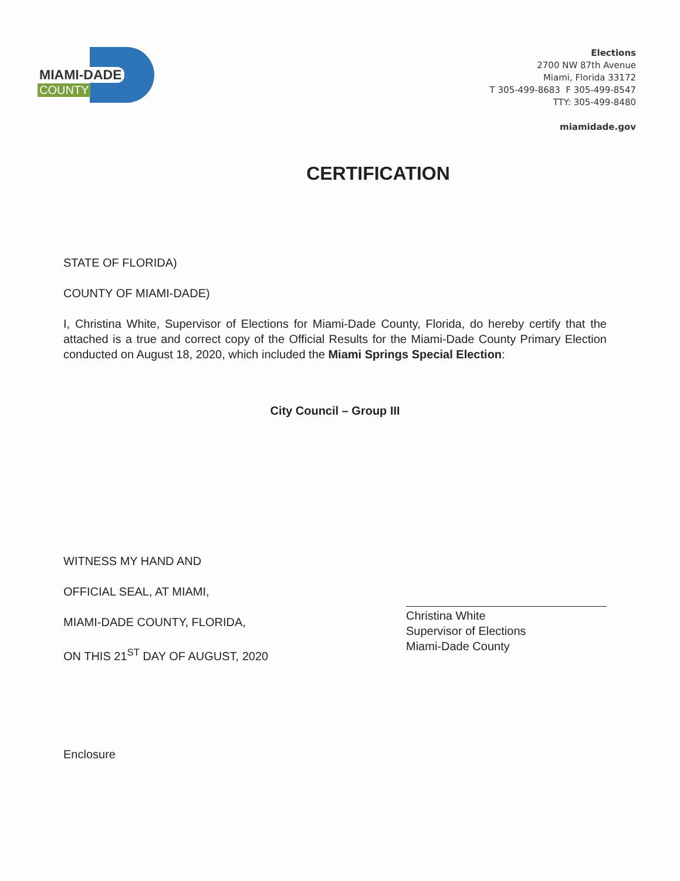MIAMI-DADE
COUNTY
Elections
2700 NW 87th Avenue
Miami, Florida 33172
T 305-499-8683 F 305-499-8547
TTY: 305-499-8480
miamidade.gov
CERTIFICATION
STATE OF FLORIDA)
COUNTY OF MIAMI-DADE)
I, Christina White, Supervisor of Elections for Miami-Dade County, Florida, do hereby certify that the attached is a true and correct copy of the Official Results for the Miami-Dade County Primary Election conducted on August 18, 2020, which included the Miami Springs Special Election:
City Council – Group III
WITNESS MY HAND AND
OFFICIAL SEAL, AT MIAMI,
MIAMI-DADE COUNTY, FLORIDA,
ON THIS 21<sup>ST</sup> DAY OF AUGUST, 2020
Christina White
Supervisor of Elections
Miami-Dade County
Enclosure